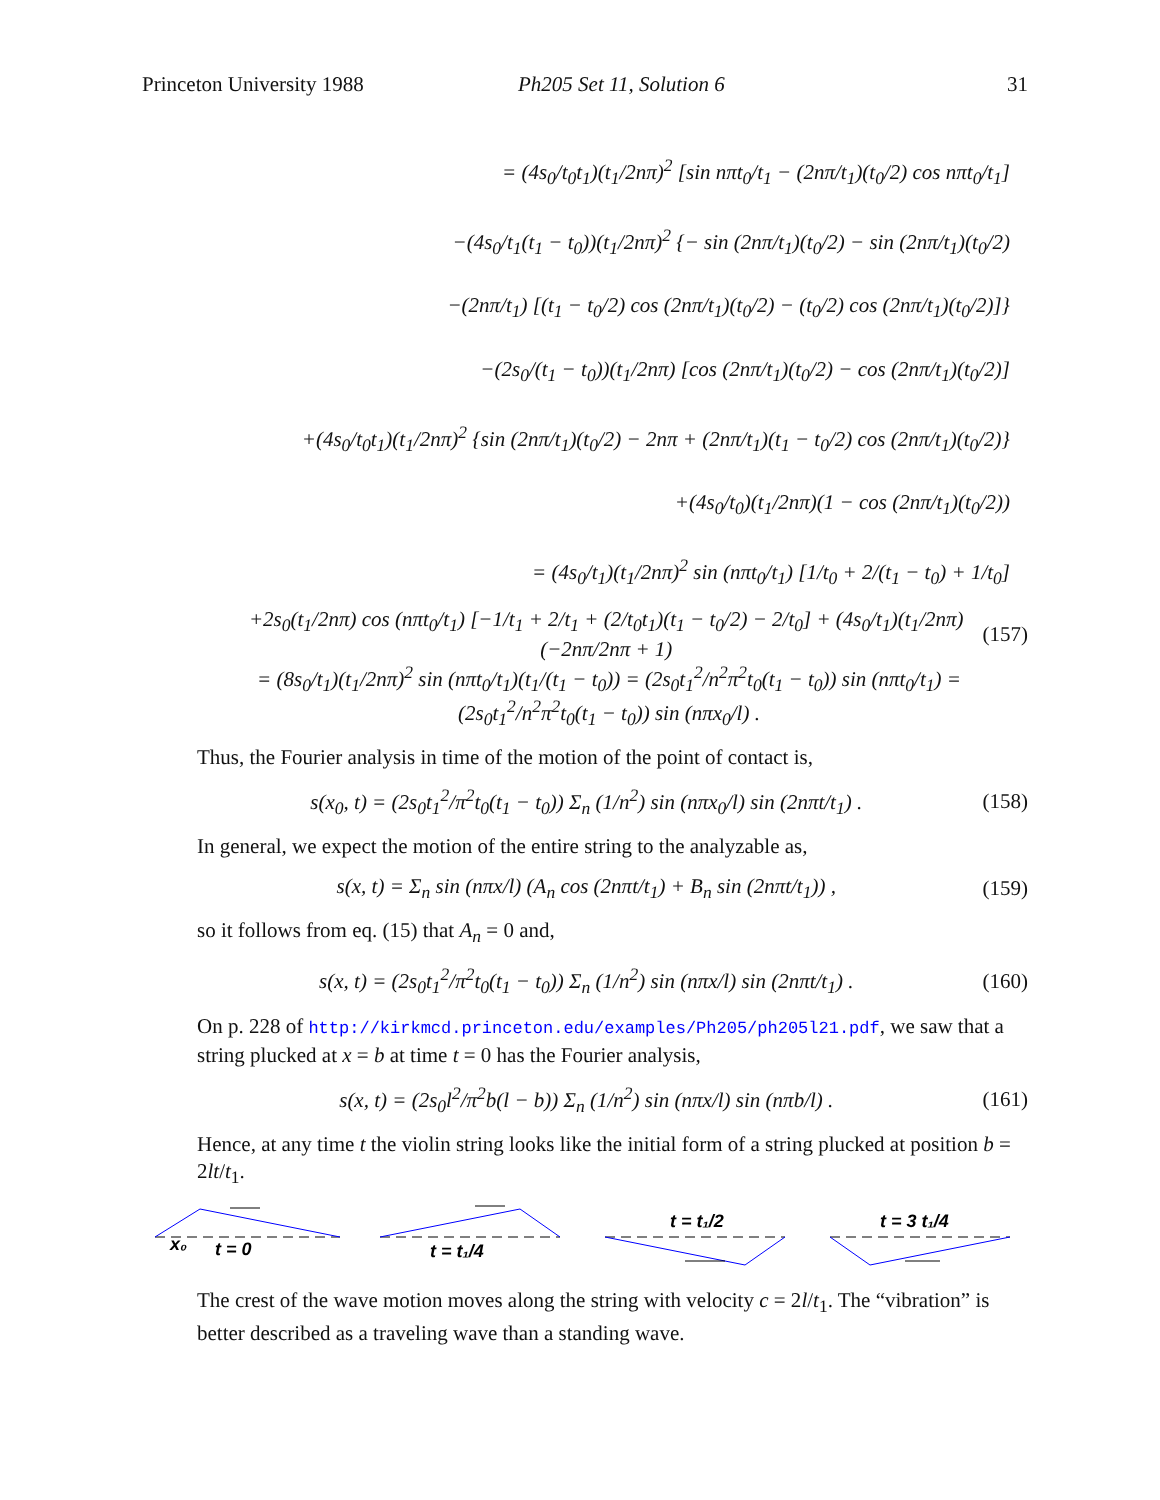Princeton University 1988 Ph205 Set 11, Solution 6 31
= (4s<sub>0</sub>/t<sub>0</sub>t<sub>1</sub>)(t<sub>1</sub>/2nπ)<sup>2</sup> [sin nπt<sub>0</sub>/t<sub>1</sub> − (2nπ/t<sub>1</sub>)(t<sub>0</sub>/2) cos nπt<sub>0</sub>/t<sub>1</sub>]
−(4s<sub>0</sub>/t<sub>1</sub>(t<sub>1</sub> − t<sub>0</sub>))(t<sub>1</sub>/2nπ)<sup>2</sup> {− sin (2nπ/t<sub>1</sub>)(t<sub>0</sub>/2) − sin (2nπ/t<sub>1</sub>)(t<sub>0</sub>/2)
−(2nπ/t<sub>1</sub>) [(t<sub>1</sub> − t<sub>0</sub>/2) cos (2nπ/t<sub>1</sub>)(t<sub>0</sub>/2) − (t<sub>0</sub>/2) cos (2nπ/t<sub>1</sub>)(t<sub>0</sub>/2)]}
−(2s<sub>0</sub>/(t<sub>1</sub> − t<sub>0</sub>))(t<sub>1</sub>/2nπ) [cos (2nπ/t<sub>1</sub>)(t<sub>0</sub>/2) − cos (2nπ/t<sub>1</sub>)(t<sub>0</sub>/2)]
+(4s<sub>0</sub>/t<sub>0</sub>t<sub>1</sub>)(t<sub>1</sub>/2nπ)<sup>2</sup> {sin (2nπ/t<sub>1</sub>)(t<sub>0</sub>/2) − 2nπ + (2nπ/t<sub>1</sub>)(t<sub>1</sub> − t<sub>0</sub>/2) cos (2nπ/t<sub>1</sub>)(t<sub>0</sub>/2)}
+(4s<sub>0</sub>/t<sub>0</sub>)(t<sub>1</sub>/2nπ)(1 − cos (2nπ/t<sub>1</sub>)(t<sub>0</sub>/2))
= (4s<sub>0</sub>/t<sub>1</sub>)(t<sub>1</sub>/2nπ)<sup>2</sup> sin (nπt<sub>0</sub>/t<sub>1</sub>) [1/t<sub>0</sub> + 2/(t<sub>1</sub> − t<sub>0</sub>) + 1/t<sub>0</sub>]
+2s<sub>0</sub>(t<sub>1</sub>/2nπ) cos (nπt<sub>0</sub>/t<sub>1</sub>) [−1/t<sub>1</sub> + 2/t<sub>1</sub> + (2/t<sub>0</sub>t<sub>1</sub>)(t<sub>1</sub> − t<sub>0</sub>/2) − 2/t<sub>0</sub>] + (4s<sub>0</sub>/t<sub>1</sub>)(t<sub>1</sub>/2nπ)(−2nπ/2nπ + 1) (157)
= (8s<sub>0</sub>/t<sub>1</sub>)(t<sub>1</sub>/2nπ)<sup>2</sup> sin (nπt<sub>0</sub>/t<sub>1</sub>)(t<sub>1</sub>/(t<sub>1</sub> − t<sub>0</sub>)) = (2s<sub>0</sub>t<sub>1</sub><sup>2</sup>/n<sup>2</sup>π<sup>2</sup>t<sub>0</sub>(t<sub>1</sub> − t<sub>0</sub>)) sin (nπt<sub>0</sub>/t<sub>1</sub>) = (2s<sub>0</sub>t<sub>1</sub><sup>2</sup>/n<sup>2</sup>π<sup>2</sup>t<sub>0</sub>(t<sub>1</sub> − t<sub>0</sub>)) sin (nπx<sub>0</sub>/l) .
Thus, the Fourier analysis in time of the motion of the point of contact is,
s(x<sub>0</sub>, t) = (2s<sub>0</sub>t<sub>1</sub><sup>2</sup>/π<sup>2</sup>t<sub>0</sub>(t<sub>1</sub> − t<sub>0</sub>)) Σ<sub>n</sub> (1/n<sup>2</sup>) sin (nπx<sub>0</sub>/l) sin (2nπt/t<sub>1</sub>) . (158)
In general, we expect the motion of the entire string to the analyzable as,
s(x, t) = Σ<sub>n</sub> sin (nπx/l) (A<sub>n</sub> cos (2nπt/t<sub>1</sub>) + B<sub>n</sub> sin (2nπt/t<sub>1</sub>)) , (159)
so it follows from eq. (15) that A<sub>n</sub> = 0 and,
s(x, t) = (2s<sub>0</sub>t<sub>1</sub><sup>2</sup>/π<sup>2</sup>t<sub>0</sub>(t<sub>1</sub> − t<sub>0</sub>)) Σ<sub>n</sub> (1/n<sup>2</sup>) sin (nπx/l) sin (2nπt/t<sub>1</sub>) . (160)
On p. 228 of http://kirkmcd.princeton.edu/examples/Ph205/ph205l21.pdf, we saw that a string plucked at x = b at time t = 0 has the Fourier analysis,
s(x, t) = (2s<sub>0</sub>l<sup>2</sup>/π<sup>2</sup>b(l − b)) Σ<sub>n</sub> (1/n<sup>2</sup>) sin (nπx/l) sin (nπb/l) . (161)
Hence, at any time t the violin string looks like the initial form of a string plucked at position b = 2lt/t<sub>1</sub>.
x₀
t = 0
t = t₁/4
t = t₁/2
t = 3 t₁/4
The crest of the wave motion moves along the string with velocity c = 2l/t<sub>1</sub>. The “vibration” is better described as a traveling wave than a standing wave.